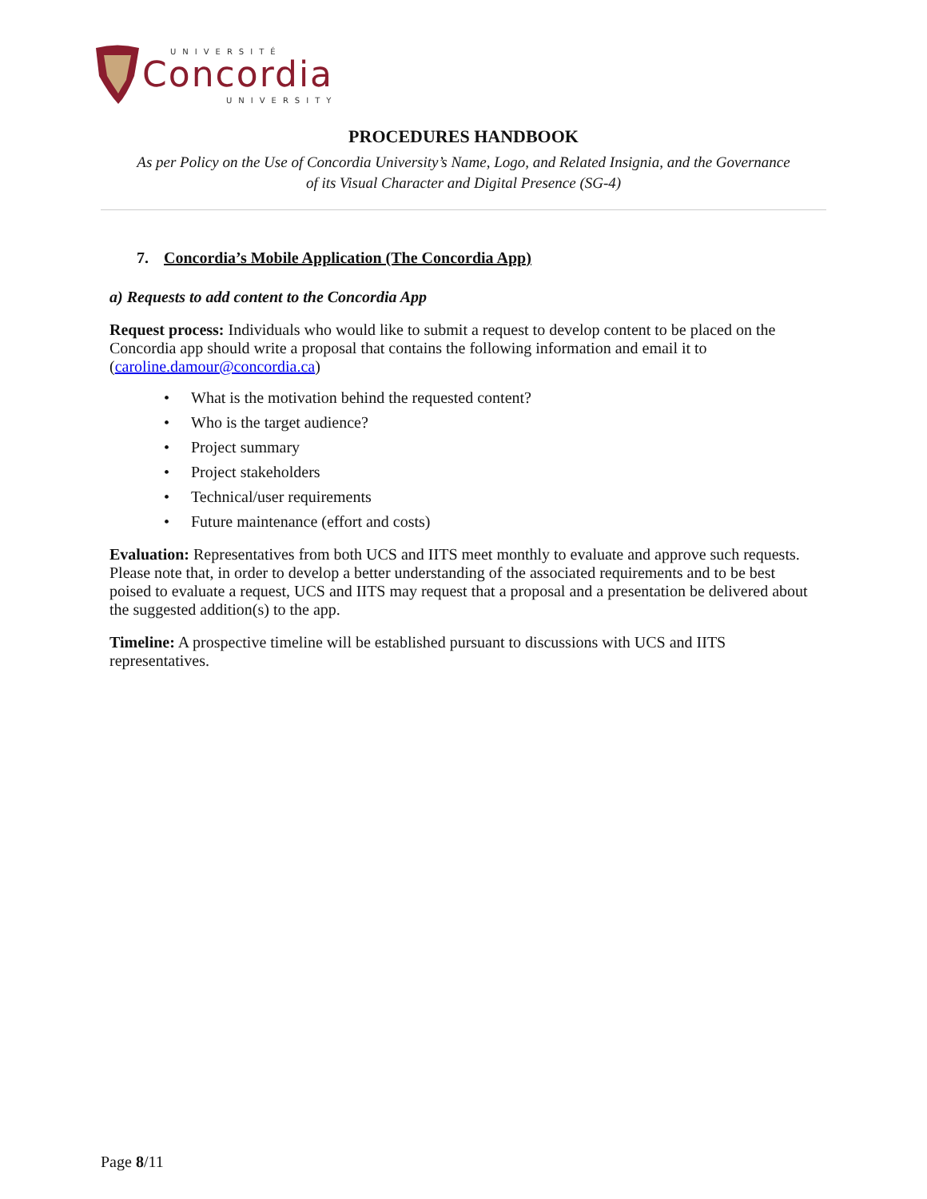UNIVERSITÉ
Concordia
UNIVERSITY
PROCEDURES HANDBOOK
As per Policy on the Use of Concordia University’s Name, Logo, and Related Insignia, and the Governance
of its Visual Character and Digital Presence (SG-4)
7. Concordia’s Mobile Application (The Concordia App)
a) Requests to add content to the Concordia App
Request process: Individuals who would like to submit a request to develop content to be placed on the Concordia app should write a proposal that contains the following information and email it to (caroline.damour@concordia.ca)
• What is the motivation behind the requested content?
• Who is the target audience?
• Project summary
• Project stakeholders
• Technical/user requirements
• Future maintenance (effort and costs)
Evaluation: Representatives from both UCS and IITS meet monthly to evaluate and approve such requests. Please note that, in order to develop a better understanding of the associated requirements and to be best poised to evaluate a request, UCS and IITS may request that a proposal and a presentation be delivered about the suggested addition(s) to the app.
Timeline: A prospective timeline will be established pursuant to discussions with UCS and IITS representatives.
Page 8/11